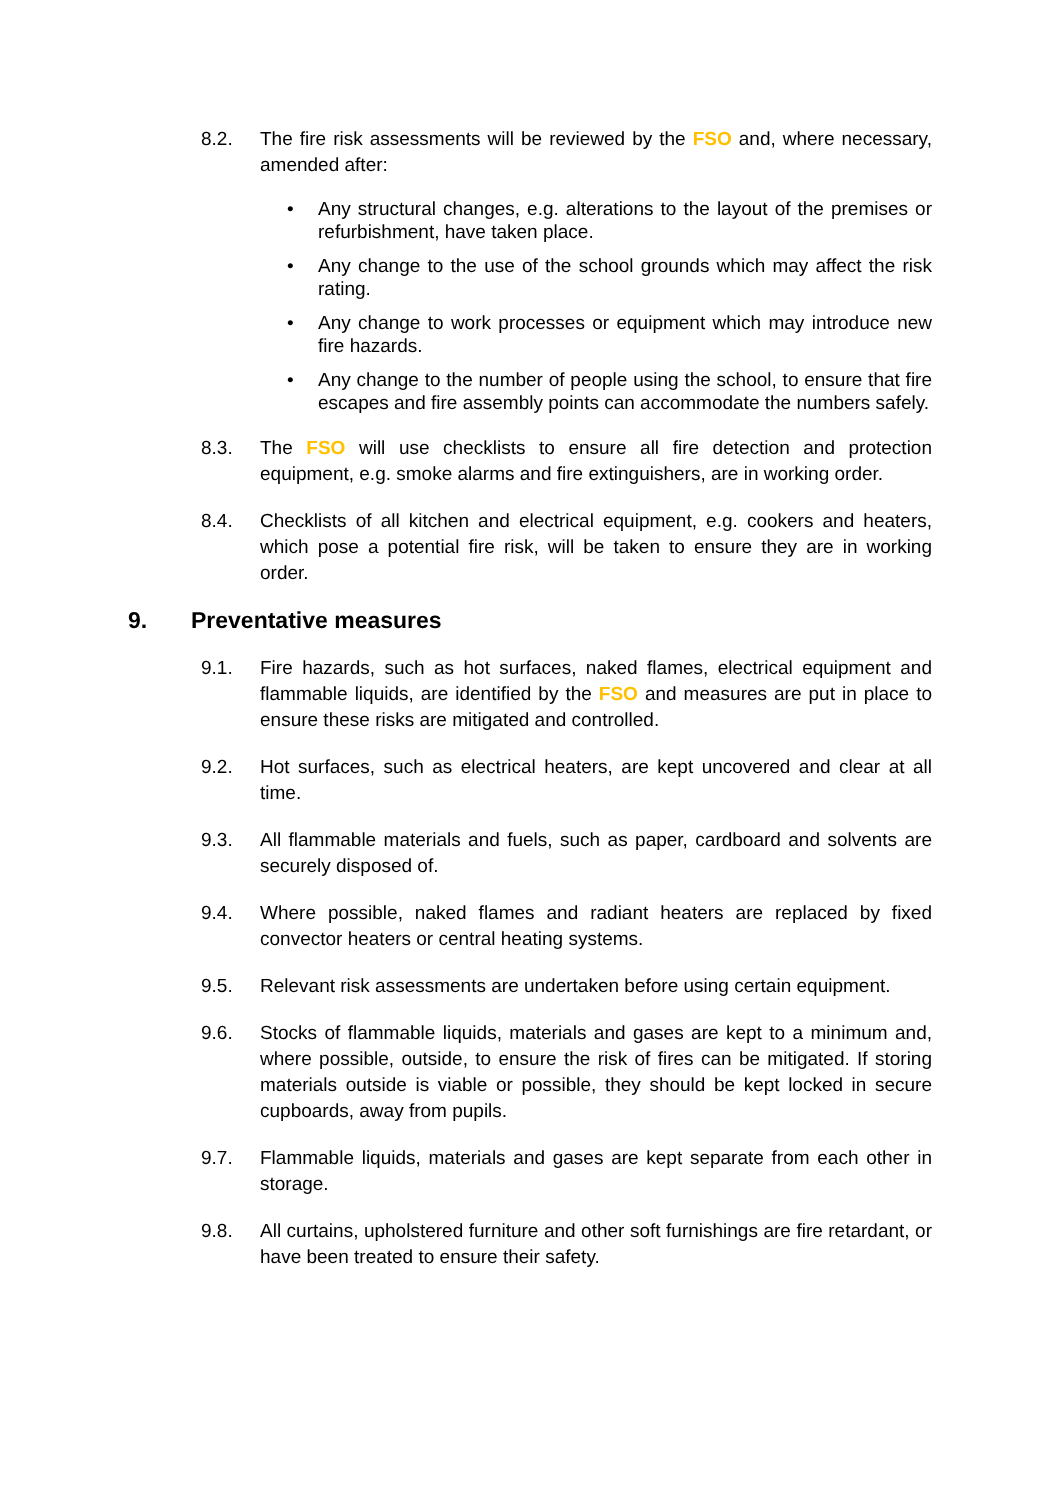8.2. The fire risk assessments will be reviewed by the FSO and, where necessary, amended after:
• Any structural changes, e.g. alterations to the layout of the premises or refurbishment, have taken place.
• Any change to the use of the school grounds which may affect the risk rating.
• Any change to work processes or equipment which may introduce new fire hazards.
• Any change to the number of people using the school, to ensure that fire escapes and fire assembly points can accommodate the numbers safely.
8.3. The FSO will use checklists to ensure all fire detection and protection equipment, e.g. smoke alarms and fire extinguishers, are in working order.
8.4. Checklists of all kitchen and electrical equipment, e.g. cookers and heaters, which pose a potential fire risk, will be taken to ensure they are in working order.
9. Preventative measures
9.1. Fire hazards, such as hot surfaces, naked flames, electrical equipment and flammable liquids, are identified by the FSO and measures are put in place to ensure these risks are mitigated and controlled.
9.2. Hot surfaces, such as electrical heaters, are kept uncovered and clear at all time.
9.3. All flammable materials and fuels, such as paper, cardboard and solvents are securely disposed of.
9.4. Where possible, naked flames and radiant heaters are replaced by fixed convector heaters or central heating systems.
9.5. Relevant risk assessments are undertaken before using certain equipment.
9.6. Stocks of flammable liquids, materials and gases are kept to a minimum and, where possible, outside, to ensure the risk of fires can be mitigated. If storing materials outside is viable or possible, they should be kept locked in secure cupboards, away from pupils.
9.7. Flammable liquids, materials and gases are kept separate from each other in storage.
9.8. All curtains, upholstered furniture and other soft furnishings are fire retardant, or have been treated to ensure their safety.